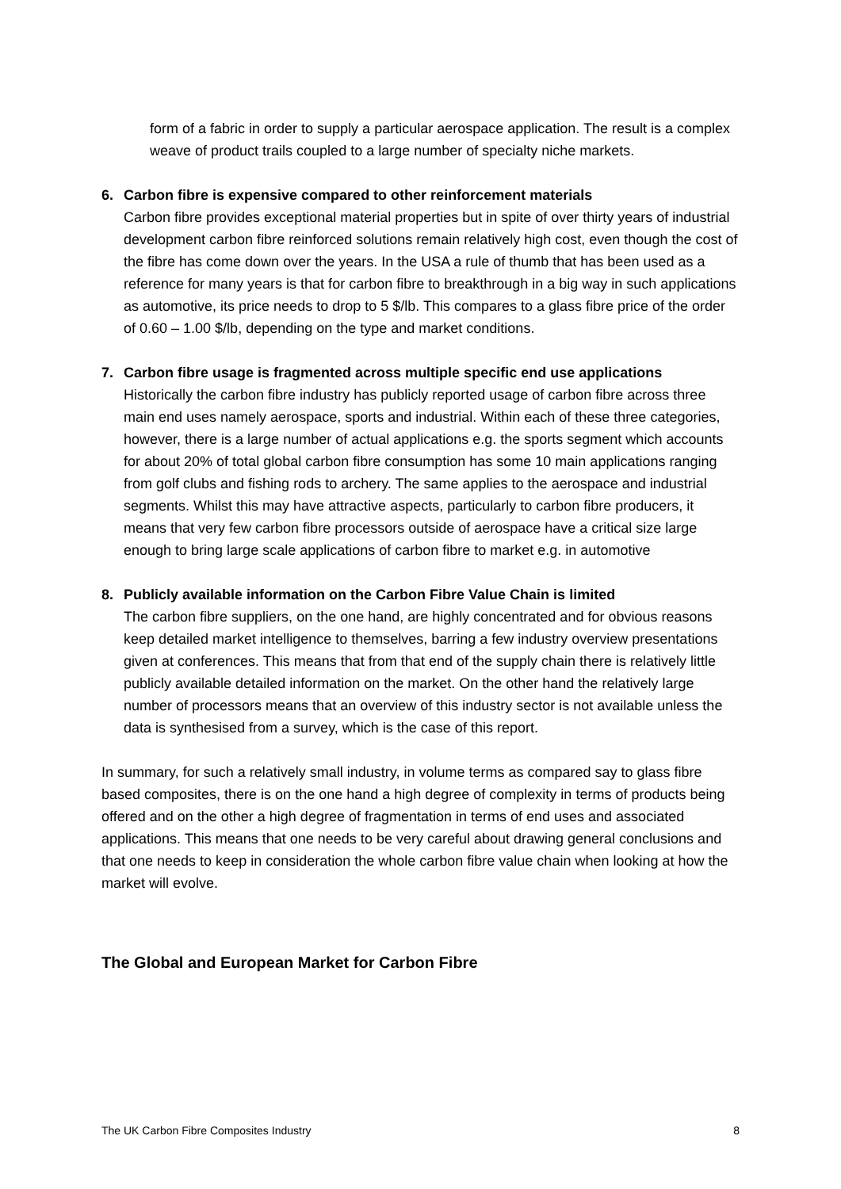form of a fabric in order to supply a particular aerospace application. The result is a complex weave of product trails coupled to a large number of specialty niche markets.
6. Carbon fibre is expensive compared to other reinforcement materials
Carbon fibre provides exceptional material properties but in spite of over thirty years of industrial development carbon fibre reinforced solutions remain relatively high cost, even though the cost of the fibre has come down over the years. In the USA a rule of thumb that has been used as a reference for many years is that for carbon fibre to breakthrough in a big way in such applications as automotive, its price needs to drop to 5 $/lb. This compares to a glass fibre price of the order of 0.60 – 1.00 $/lb, depending on the type and market conditions.
7. Carbon fibre usage is fragmented across multiple specific end use applications
Historically the carbon fibre industry has publicly reported usage of carbon fibre across three main end uses namely aerospace, sports and industrial. Within each of these three categories, however, there is a large number of actual applications e.g. the sports segment which accounts for about 20% of total global carbon fibre consumption has some 10 main applications ranging from golf clubs and fishing rods to archery. The same applies to the aerospace and industrial segments. Whilst this may have attractive aspects, particularly to carbon fibre producers, it means that very few carbon fibre processors outside of aerospace have a critical size large enough to bring large scale applications of carbon fibre to market e.g. in automotive
8. Publicly available information on the Carbon Fibre Value Chain is limited
The carbon fibre suppliers, on the one hand, are highly concentrated and for obvious reasons keep detailed market intelligence to themselves, barring a few industry overview presentations given at conferences. This means that from that end of the supply chain there is relatively little publicly available detailed information on the market. On the other hand the relatively large number of processors means that an overview of this industry sector is not available unless the data is synthesised from a survey, which is the case of this report.
In summary, for such a relatively small industry, in volume terms as compared say to glass fibre based composites, there is on the one hand a high degree of complexity in terms of products being offered and on the other a high degree of fragmentation in terms of end uses and associated applications. This means that one needs to be very careful about drawing general conclusions and that one needs to keep in consideration the whole carbon fibre value chain when looking at how the market will evolve.
The Global and European Market for Carbon Fibre
The UK Carbon Fibre Composites Industry 8